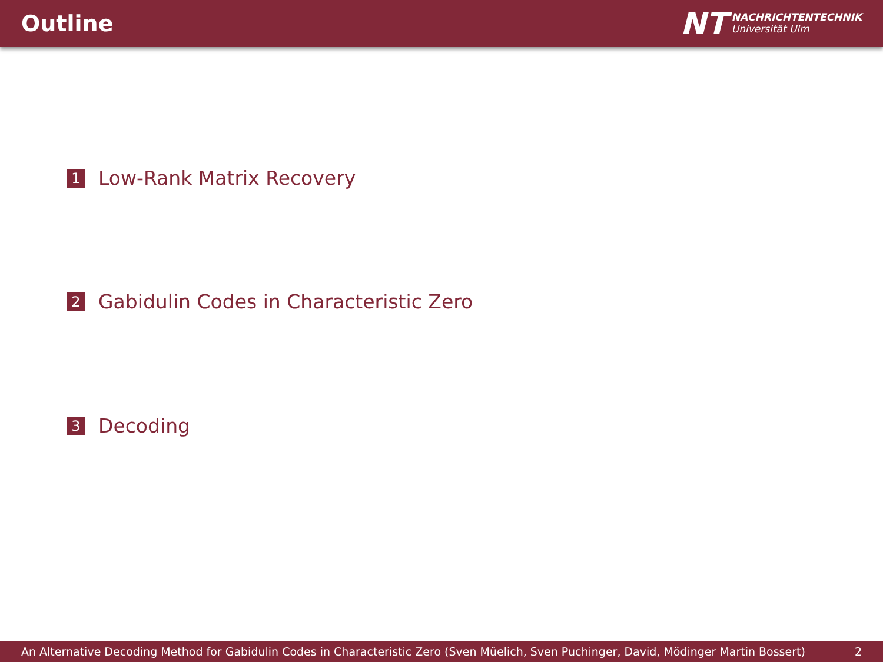Outline
NT NACHRICHTENTECHNIK
Universität Ulm
1 Low-Rank Matrix Recovery
2 Gabidulin Codes in Characteristic Zero
3 Decoding
An Alternative Decoding Method for Gabidulin Codes in Characteristic Zero (Sven Müelich, Sven Puchinger, David, Mödinger Martin Bossert) 2